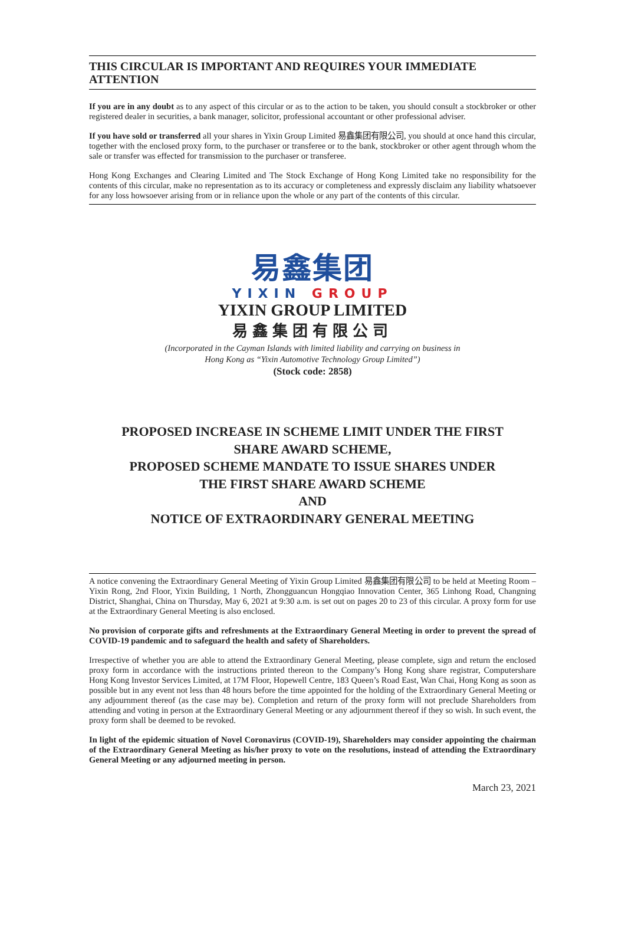THIS CIRCULAR IS IMPORTANT AND REQUIRES YOUR IMMEDIATE ATTENTION
If you are in any doubt as to any aspect of this circular or as to the action to be taken, you should consult a stockbroker or other registered dealer in securities, a bank manager, solicitor, professional accountant or other professional adviser.
If you have sold or transferred all your shares in Yixin Group Limited 易鑫集团有限公司, you should at once hand this circular, together with the enclosed proxy form, to the purchaser or transferee or to the bank, stockbroker or other agent through whom the sale or transfer was effected for transmission to the purchaser or transferee.
Hong Kong Exchanges and Clearing Limited and The Stock Exchange of Hong Kong Limited take no responsibility for the contents of this circular, make no representation as to its accuracy or completeness and expressly disclaim any liability whatsoever for any loss howsoever arising from or in reliance upon the whole or any part of the contents of this circular.
易鑫集团
YIXIN GROUP
YIXIN GROUP LIMITED
易鑫集团有限公司
(Incorporated in the Cayman Islands with limited liability and carrying on business in
Hong Kong as “Yixin Automotive Technology Group Limited”)
(Stock code: 2858)
PROPOSED INCREASE IN SCHEME LIMIT UNDER THE FIRST
SHARE AWARD SCHEME,
PROPOSED SCHEME MANDATE TO ISSUE SHARES UNDER
THE FIRST SHARE AWARD SCHEME
AND
NOTICE OF EXTRAORDINARY GENERAL MEETING
A notice convening the Extraordinary General Meeting of Yixin Group Limited 易鑫集团有限公司 to be held at Meeting Room – Yixin Rong, 2nd Floor, Yixin Building, 1 North, Zhongguancun Hongqiao Innovation Center, 365 Linhong Road, Changning District, Shanghai, China on Thursday, May 6, 2021 at 9:30 a.m. is set out on pages 20 to 23 of this circular. A proxy form for use at the Extraordinary General Meeting is also enclosed.
No provision of corporate gifts and refreshments at the Extraordinary General Meeting in order to prevent the spread of COVID-19 pandemic and to safeguard the health and safety of Shareholders.
Irrespective of whether you are able to attend the Extraordinary General Meeting, please complete, sign and return the enclosed proxy form in accordance with the instructions printed thereon to the Company’s Hong Kong share registrar, Computershare Hong Kong Investor Services Limited, at 17M Floor, Hopewell Centre, 183 Queen’s Road East, Wan Chai, Hong Kong as soon as possible but in any event not less than 48 hours before the time appointed for the holding of the Extraordinary General Meeting or any adjournment thereof (as the case may be). Completion and return of the proxy form will not preclude Shareholders from attending and voting in person at the Extraordinary General Meeting or any adjournment thereof if they so wish. In such event, the proxy form shall be deemed to be revoked.
In light of the epidemic situation of Novel Coronavirus (COVID-19), Shareholders may consider appointing the chairman of the Extraordinary General Meeting as his/her proxy to vote on the resolutions, instead of attending the Extraordinary General Meeting or any adjourned meeting in person.
March 23, 2021